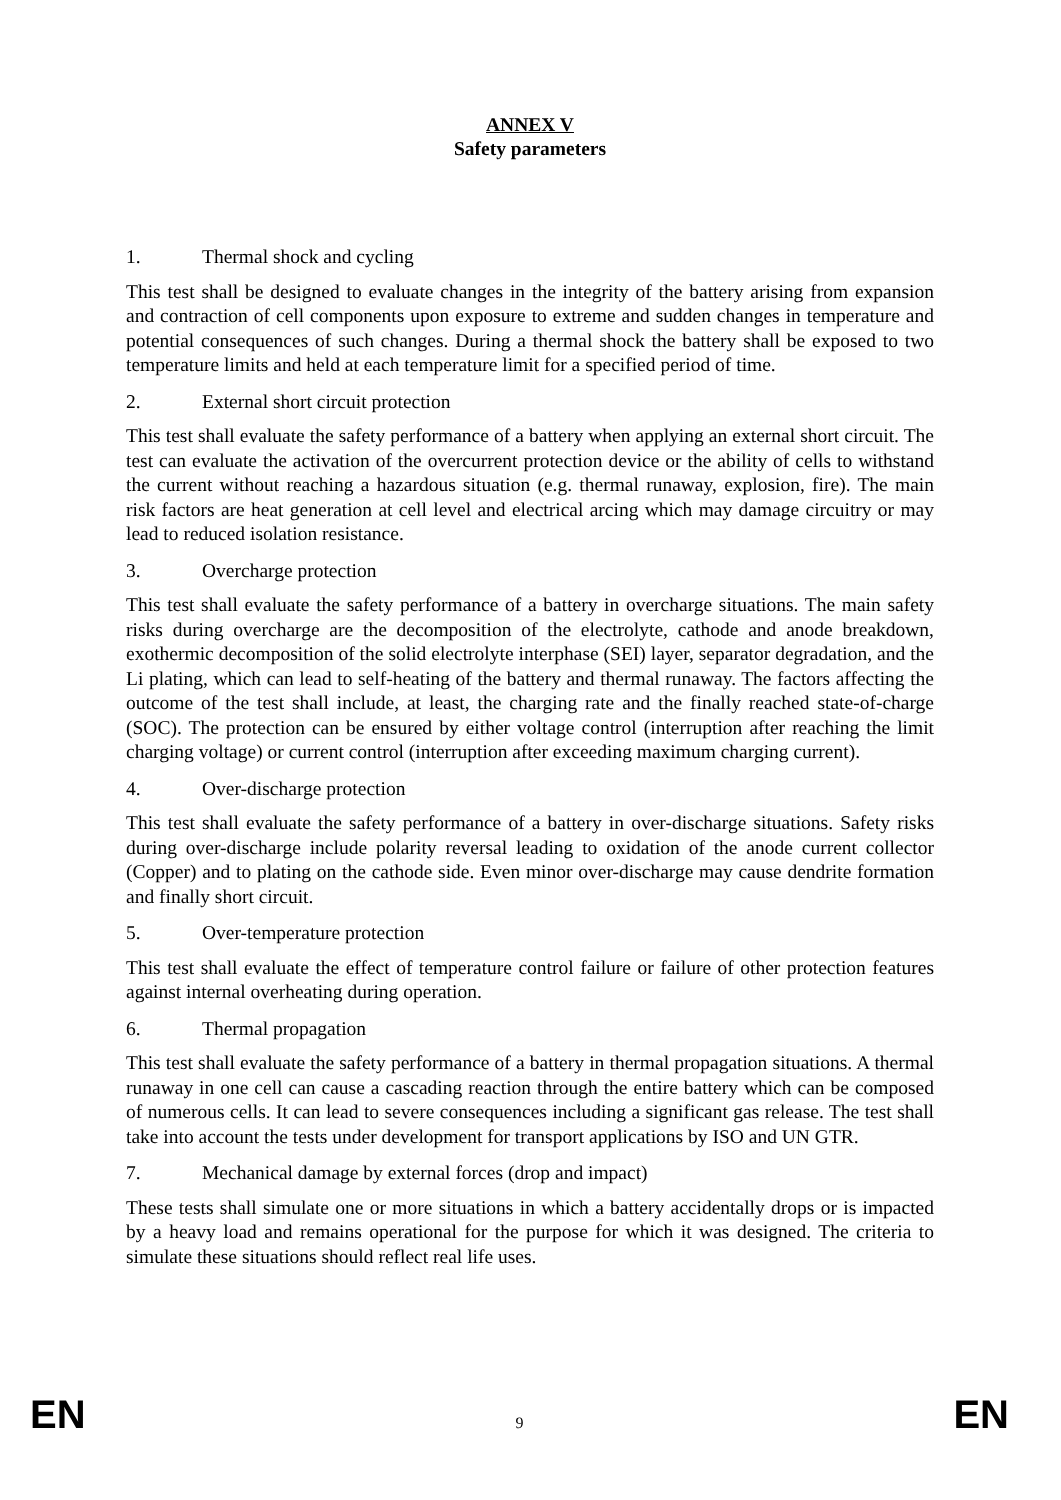ANNEX V
Safety parameters
1. Thermal shock and cycling
This test shall be designed to evaluate changes in the integrity of the battery arising from expansion and contraction of cell components upon exposure to extreme and sudden changes in temperature and potential consequences of such changes. During a thermal shock the battery shall be exposed to two temperature limits and held at each temperature limit for a specified period of time.
2. External short circuit protection
This test shall evaluate the safety performance of a battery when applying an external short circuit. The test can evaluate the activation of the overcurrent protection device or the ability of cells to withstand the current without reaching a hazardous situation (e.g. thermal runaway, explosion, fire). The main risk factors are heat generation at cell level and electrical arcing which may damage circuitry or may lead to reduced isolation resistance.
3. Overcharge protection
This test shall evaluate the safety performance of a battery in overcharge situations. The main safety risks during overcharge are the decomposition of the electrolyte, cathode and anode breakdown, exothermic decomposition of the solid electrolyte interphase (SEI) layer, separator degradation, and the Li plating, which can lead to self-heating of the battery and thermal runaway. The factors affecting the outcome of the test shall include, at least, the charging rate and the finally reached state-of-charge (SOC). The protection can be ensured by either voltage control (interruption after reaching the limit charging voltage) or current control (interruption after exceeding maximum charging current).
4. Over-discharge protection
This test shall evaluate the safety performance of a battery in over-discharge situations. Safety risks during over-discharge include polarity reversal leading to oxidation of the anode current collector (Copper) and to plating on the cathode side. Even minor over-discharge may cause dendrite formation and finally short circuit.
5. Over-temperature protection
This test shall evaluate the effect of temperature control failure or failure of other protection features against internal overheating during operation.
6. Thermal propagation
This test shall evaluate the safety performance of a battery in thermal propagation situations. A thermal runaway in one cell can cause a cascading reaction through the entire battery which can be composed of numerous cells. It can lead to severe consequences including a significant gas release. The test shall take into account the tests under development for transport applications by ISO and UN GTR.
7. Mechanical damage by external forces (drop and impact)
These tests shall simulate one or more situations in which a battery accidentally drops or is impacted by a heavy load and remains operational for the purpose for which it was designed. The criteria to simulate these situations should reflect real life uses.
EN 9 EN